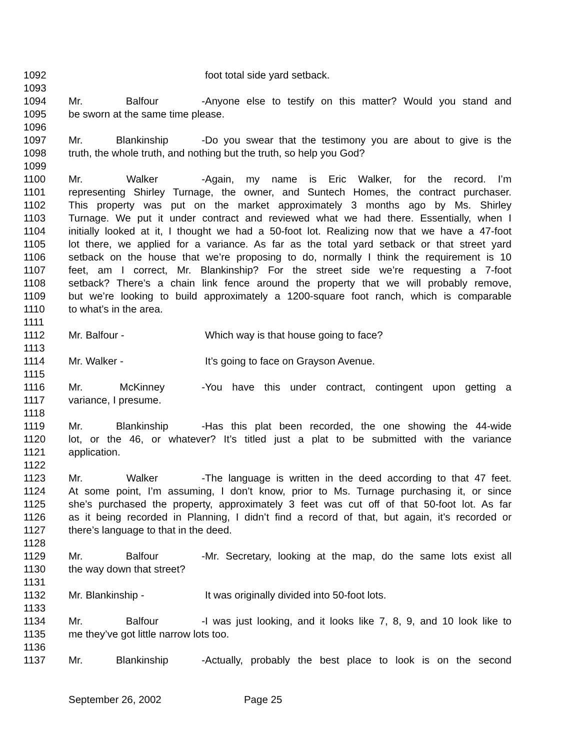1092 foot total side yard setback.
1093
1094 Mr. Balfour - Anyone else to testify on this matter? Would you stand and
1095 be sworn at the same time please.
1096
1097 Mr. Blankinship - Do you swear that the testimony you are about to give is the
1098 truth, the whole truth, and nothing but the truth, so help you God?
1099
1100 Mr. Walker - Again, my name is Eric Walker, for the record. I’m
1101 representing Shirley Turnage, the owner, and Suntech Homes, the contract purchaser.
1102 This property was put on the market approximately 3 months ago by Ms. Shirley
1103 Turnage. We put it under contract and reviewed what we had there. Essentially, when I
1104 initially looked at it, I thought we had a 50-foot lot. Realizing now that we have a 47-foot
1105 lot there, we applied for a variance. As far as the total yard setback or that street yard
1106 setback on the house that we’re proposing to do, normally I think the requirement is 10
1107 feet, am I correct, Mr. Blankinship? For the street side we’re requesting a 7-foot
1108 setback? There’s a chain link fence around the property that we will probably remove,
1109 but we’re looking to build approximately a 1200-square foot ranch, which is comparable
1110 to what’s in the area.
1111
1112 Mr. Balfour - Which way is that house going to face?
1113
1114 Mr. Walker - It’s going to face on Grayson Avenue.
1115
1116 Mr. McKinney - You have this under contract, contingent upon getting a
1117 variance, I presume.
1118
1119 Mr. Blankinship - Has this plat been recorded, the one showing the 44-wide
1120 lot, or the 46, or whatever? It’s titled just a plat to be submitted with the variance
1121 application.
1122
1123 Mr. Walker - The language is written in the deed according to that 47 feet.
1124 At some point, I’m assuming, I don’t know, prior to Ms. Turnage purchasing it, or since
1125 she’s purchased the property, approximately 3 feet was cut off of that 50-foot lot. As far
1126 as it being recorded in Planning, I didn’t find a record of that, but again, it’s recorded or
1127 there’s language to that in the deed.
1128
1129 Mr. Balfour - Mr. Secretary, looking at the map, do the same lots exist all
1130 the way down that street?
1131
1132 Mr. Blankinship - It was originally divided into 50-foot lots.
1133
1134 Mr. Balfour - I was just looking, and it looks like 7, 8, 9, and 10 look like to
1135 me they’ve got little narrow lots too.
1136
1137 Mr. Blankinship - Actually, probably the best place to look is on the second
September 26, 2002 Page 25